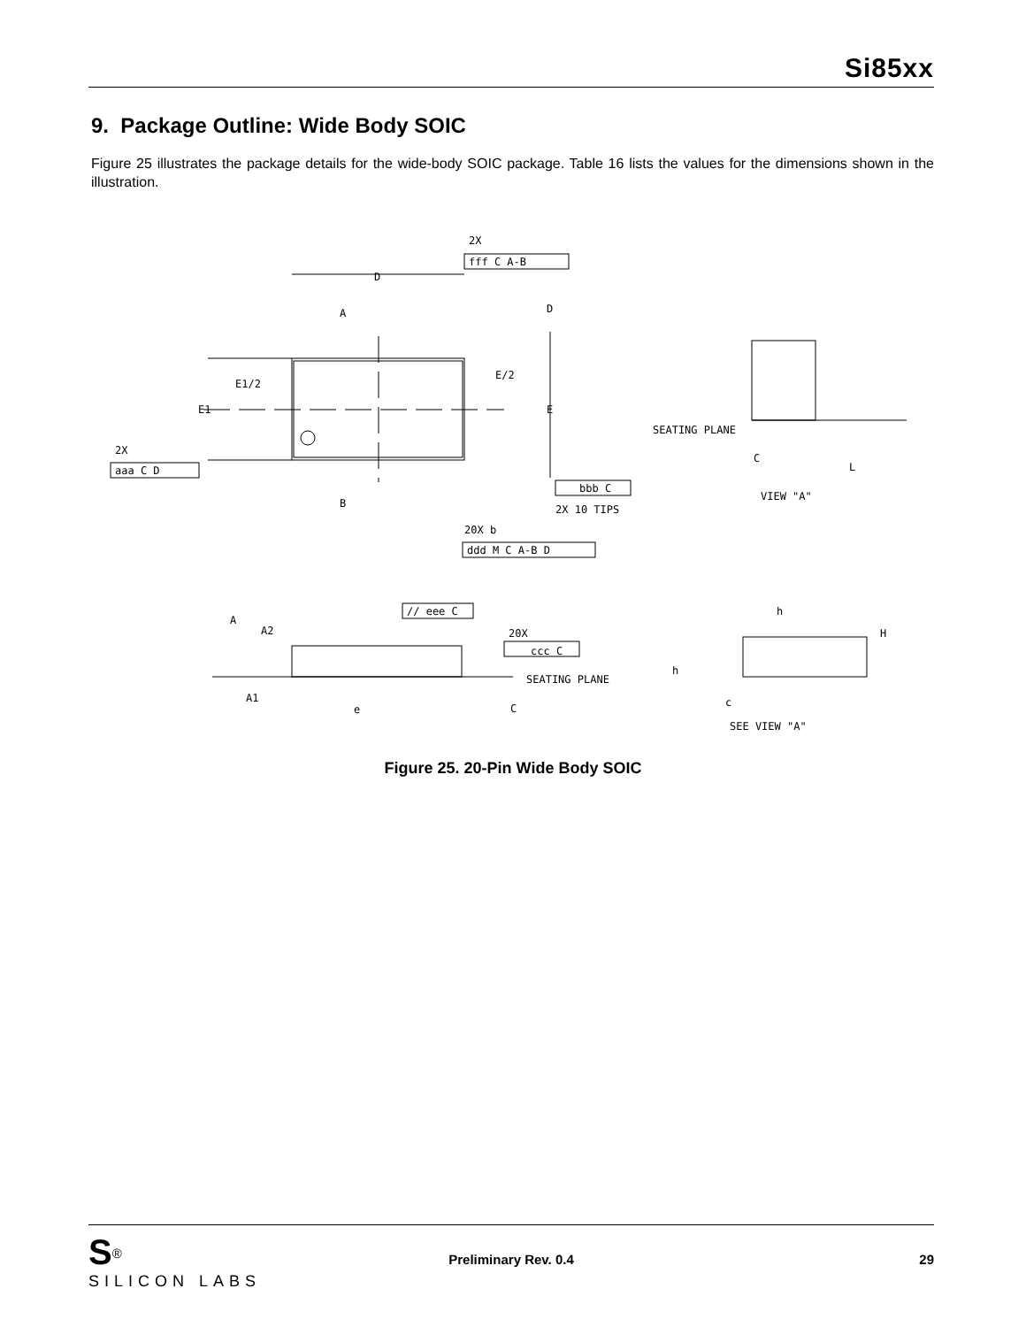Si85xx
9. Package Outline: Wide Body SOIC
Figure 25 illustrates the package details for the wide-body SOIC package. Table 16 lists the values for the dimensions shown in the illustration.
2X
fff C A-B
D
A
D
E1/2
E/2
E1
E
2X
aaa C D
B
bbb C
2X 10 TIPS
20X b
ddd M C A-B D
SEATING PLANE
C
L
VIEW "A"
A
A2
A1
e
// eee C
20X
ccc C
SEATING PLANE
C
h
H
h
c
SEE VIEW "A"
Figure 25. 20-Pin Wide Body SOIC
S<sup>®</sup>
SILICON LABS
Preliminary Rev. 0.4 29